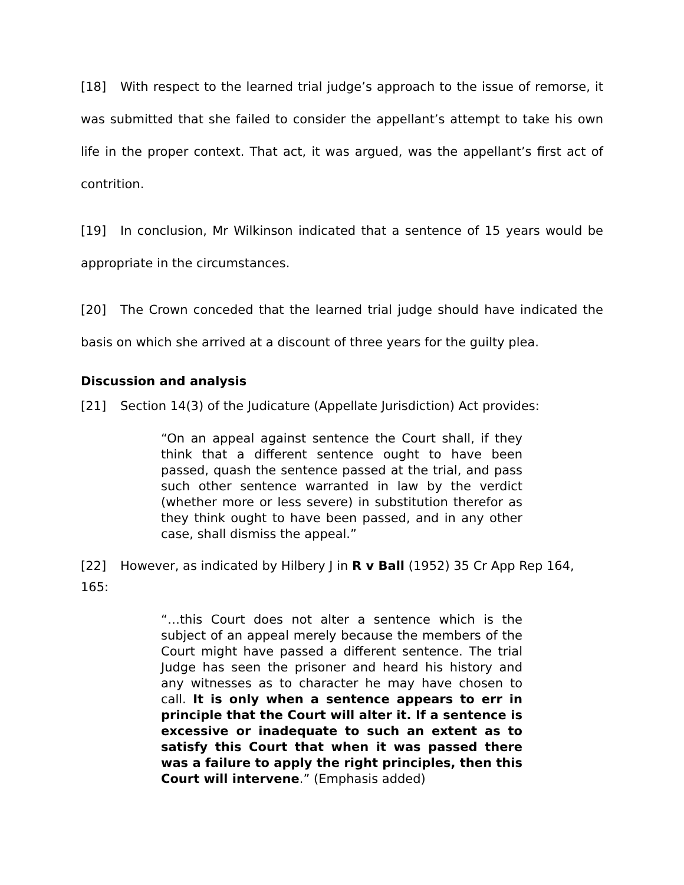[18] With respect to the learned trial judge’s approach to the issue of remorse, it was submitted that she failed to consider the appellant’s attempt to take his own life in the proper context. That act, it was argued, was the appellant’s first act of contrition.
[19] In conclusion, Mr Wilkinson indicated that a sentence of 15 years would be appropriate in the circumstances.
[20] The Crown conceded that the learned trial judge should have indicated the basis on which she arrived at a discount of three years for the guilty plea.
Discussion and analysis
[21] Section 14(3) of the Judicature (Appellate Jurisdiction) Act provides:
“On an appeal against sentence the Court shall, if they think that a different sentence ought to have been passed, quash the sentence passed at the trial, and pass such other sentence warranted in law by the verdict (whether more or less severe) in substitution therefor as they think ought to have been passed, and in any other case, shall dismiss the appeal.”
[22] However, as indicated by Hilbery J in R v Ball (1952) 35 Cr App Rep 164, 165:
“…this Court does not alter a sentence which is the subject of an appeal merely because the members of the Court might have passed a different sentence. The trial Judge has seen the prisoner and heard his history and any witnesses as to character he may have chosen to call. It is only when a sentence appears to err in principle that the Court will alter it. If a sentence is excessive or inadequate to such an extent as to satisfy this Court that when it was passed there was a failure to apply the right principles, then this Court will intervene.” (Emphasis added)